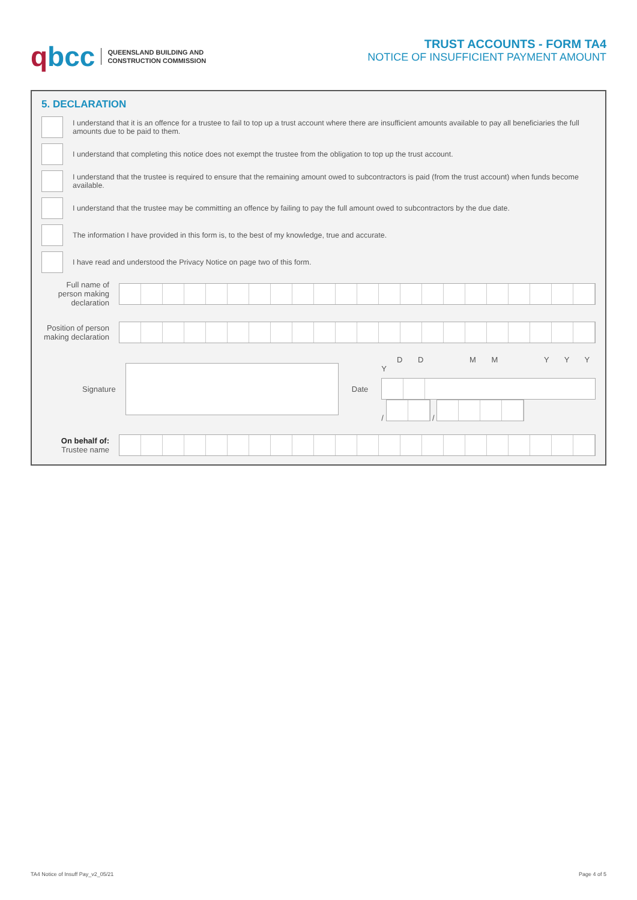qbcc
QUEENSLAND BUILDING AND
CONSTRUCTION COMMISSION
TRUST ACCOUNTS - FORM TA4
NOTICE OF INSUFFICIENT PAYMENT AMOUNT
5. DECLARATION
I understand that it is an offence for a trustee to fail to top up a trust account where there are insufficient amounts available to pay all beneficiaries the full amounts due to be paid to them.
I understand that completing this notice does not exempt the trustee from the obligation to top up the trust account.
I understand that the trustee is required to ensure that the remaining amount owed to subcontractors is paid (from the trust account) when funds become available.
I understand that the trustee may be committing an offence by failing to pay the full amount owed to subcontractors by the due date.
The information I have provided in this form is, to the best of my knowledge, true and accurate.
I have read and understood the Privacy Notice on page two of this form.
Full name of person making declaration
Position of person making declaration
Signature Date
D D M M Y Y Y Y
/
/
On behalf of:
Trustee name
TA4 Notice of Insuff Pay_v2_05/21 Page 4 of 5